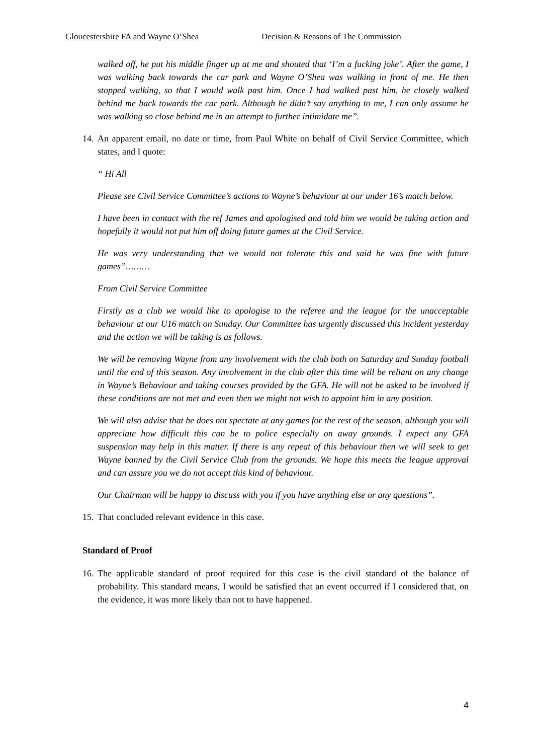Gloucestershire FA and Wayne O’Shea Decision & Reasons of The Commission
walked off, he put his middle finger up at me and shouted that ‘I’m a fucking joke’. After the game, I was walking back towards the car park and Wayne O’Shea was walking in front of me. He then stopped walking, so that I would walk past him. Once I had walked past him, he closely walked behind me back towards the car park. Although he didn’t say anything to me, I can only assume he was walking so close behind me in an attempt to further intimidate me”.
14.
An apparent email, no date or time, from Paul White on behalf of Civil Service Committee, which states, and I quote:
“ Hi All
Please see Civil Service Committee’s actions to Wayne’s behaviour at our under 16’s match below.
I have been in contact with the ref James and apologised and told him we would be taking action and hopefully it would not put him off doing future games at the Civil Service.
He was very understanding that we would not tolerate this and said he was fine with future games”………
From Civil Service Committee
Firstly as a club we would like to apologise to the referee and the league for the unacceptable behaviour at our U16 match on Sunday. Our Committee has urgently discussed this incident yesterday and the action we will be taking is as follows.
We will be removing Wayne from any involvement with the club both on Saturday and Sunday football until the end of this season. Any involvement in the club after this time will be reliant on any change in Wayne’s Behaviour and taking courses provided by the GFA. He will not be asked to be involved if these conditions are not met and even then we might not wish to appoint him in any position.
We will also advise that he does not spectate at any games for the rest of the season, although you will appreciate how difficult this can be to police especially on away grounds. I expect any GFA suspension may help in this matter. If there is any repeat of this behaviour then we will seek to get Wayne banned by the Civil Service Club from the grounds. We hope this meets the league approval and can assure you we do not accept this kind of behaviour.
Our Chairman will be happy to discuss with you if you have anything else or any questions”.
15.
That concluded relevant evidence in this case.
Standard of Proof
16.
The applicable standard of proof required for this case is the civil standard of the balance of probability. This standard means, I would be satisfied that an event occurred if I considered that, on the evidence, it was more likely than not to have happened.
4